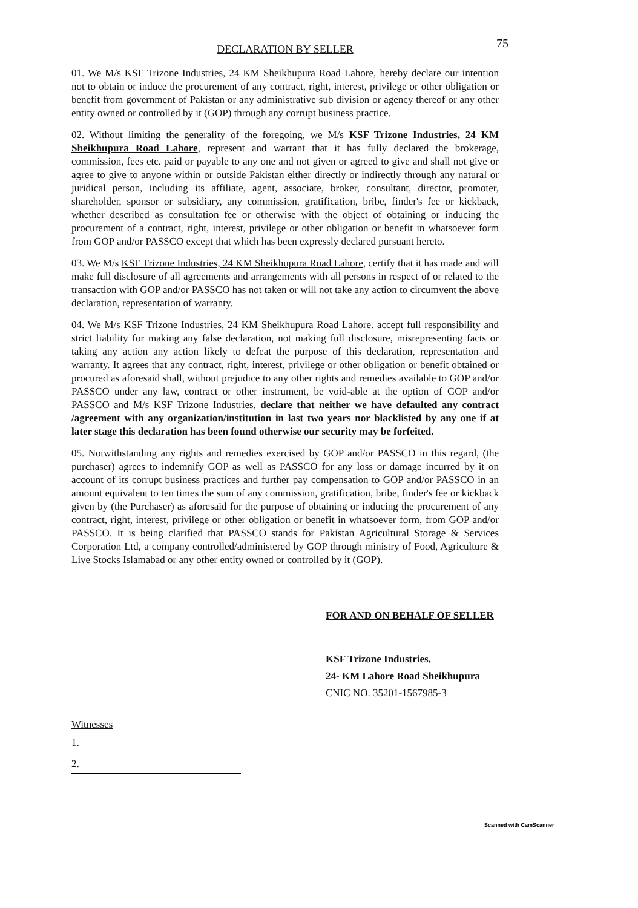75
DECLARATION BY SELLER
01. We M/s KSF Trizone Industries, 24 KM Sheikhupura Road Lahore, hereby declare our intention not to obtain or induce the procurement of any contract, right, interest, privilege or other obligation or benefit from government of Pakistan or any administrative sub division or agency thereof or any other entity owned or controlled by it (GOP) through any corrupt business practice.
02. Without limiting the generality of the foregoing, we M/s KSF Trizone Industries, 24 KM Sheikhupura Road Lahore, represent and warrant that it has fully declared the brokerage, commission, fees etc. paid or payable to any one and not given or agreed to give and shall not give or agree to give to anyone within or outside Pakistan either directly or indirectly through any natural or juridical person, including its affiliate, agent, associate, broker, consultant, director, promoter, shareholder, sponsor or subsidiary, any commission, gratification, bribe, finder's fee or kickback, whether described as consultation fee or otherwise with the object of obtaining or inducing the procurement of a contract, right, interest, privilege or other obligation or benefit in whatsoever form from GOP and/or PASSCO except that which has been expressly declared pursuant hereto.
03. We M/s KSF Trizone Industries, 24 KM Sheikhupura Road Lahore, certify that it has made and will make full disclosure of all agreements and arrangements with all persons in respect of or related to the transaction with GOP and/or PASSCO has not taken or will not take any action to circumvent the above declaration, representation of warranty.
04. We M/s KSF Trizone Industries, 24 KM Sheikhupura Road Lahore. accept full responsibility and strict liability for making any false declaration, not making full disclosure, misrepresenting facts or taking any action any action likely to defeat the purpose of this declaration, representation and warranty. It agrees that any contract, right, interest, privilege or other obligation or benefit obtained or procured as aforesaid shall, without prejudice to any other rights and remedies available to GOP and/or PASSCO under any law, contract or other instrument, be void-able at the option of GOP and/or PASSCO and M/s KSF Trizone Industries, declare that neither we have defaulted any contract /agreement with any organization/institution in last two years nor blacklisted by any one if at later stage this declaration has been found otherwise our security may be forfeited.
05. Notwithstanding any rights and remedies exercised by GOP and/or PASSCO in this regard, (the purchaser) agrees to indemnify GOP as well as PASSCO for any loss or damage incurred by it on account of its corrupt business practices and further pay compensation to GOP and/or PASSCO in an amount equivalent to ten times the sum of any commission, gratification, bribe, finder's fee or kickback given by (the Purchaser) as aforesaid for the purpose of obtaining or inducing the procurement of any contract, right, interest, privilege or other obligation or benefit in whatsoever form, from GOP and/or PASSCO. It is being clarified that PASSCO stands for Pakistan Agricultural Storage & Services Corporation Ltd, a company controlled/administered by GOP through ministry of Food, Agriculture & Live Stocks Islamabad or any other entity owned or controlled by it (GOP).
FOR AND ON BEHALF OF SELLER
KSF Trizone Industries,
24- KM Lahore Road Sheikhupura
CNIC NO. 35201-1567985-3
Witnesses
1.
2.
Scanned with CamScanner